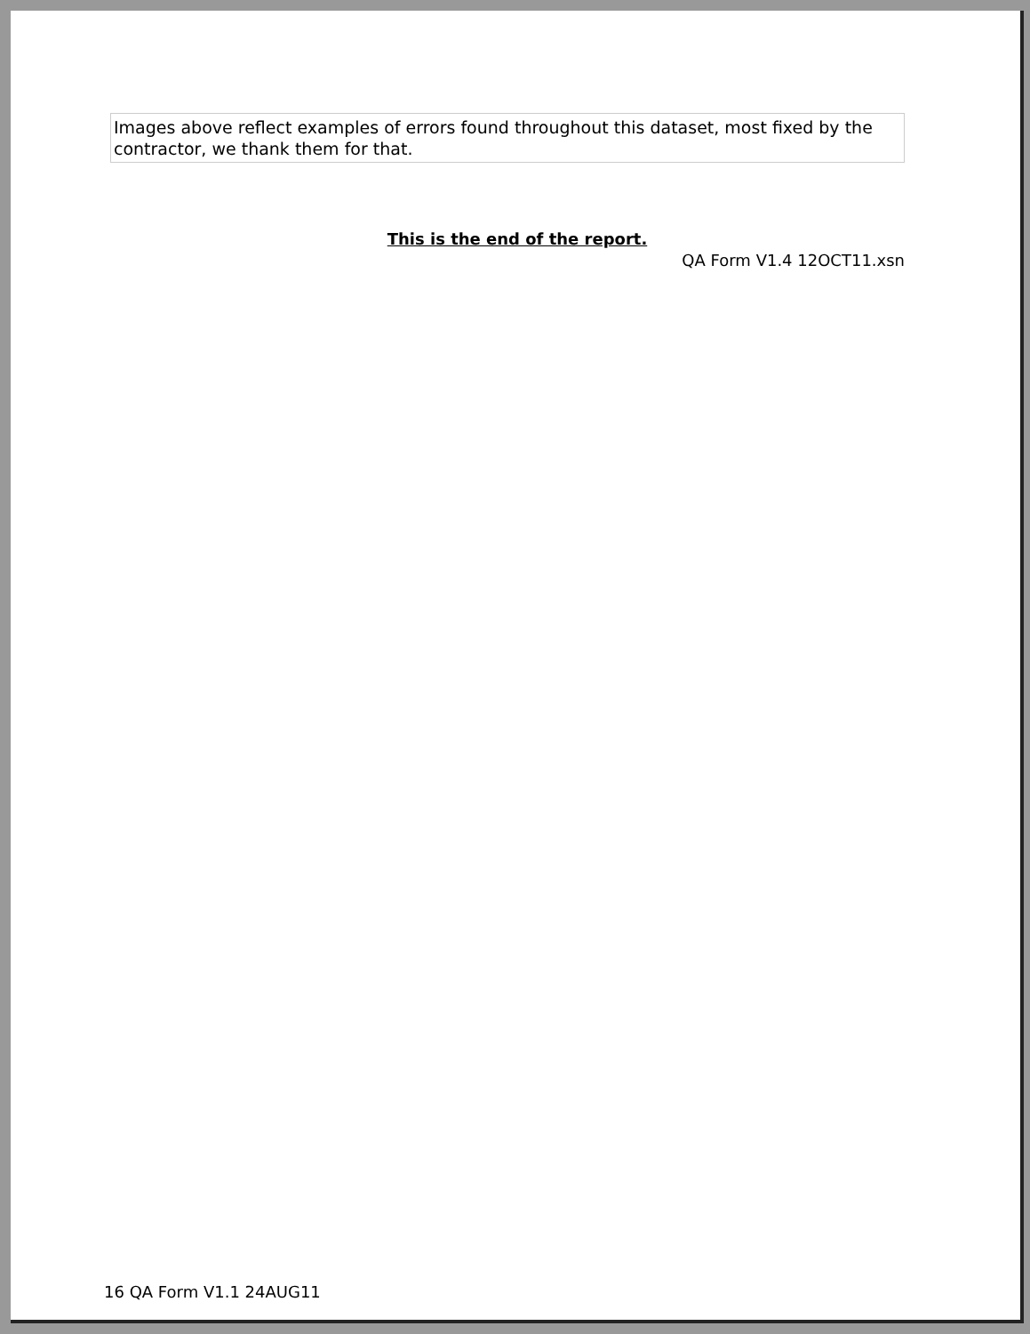Images above reflect examples of errors found throughout this dataset, most fixed by the contractor, we thank them for that.
This is the end of the report.
QA Form V1.4 12OCT11.xsn
16 QA Form V1.1 24AUG11